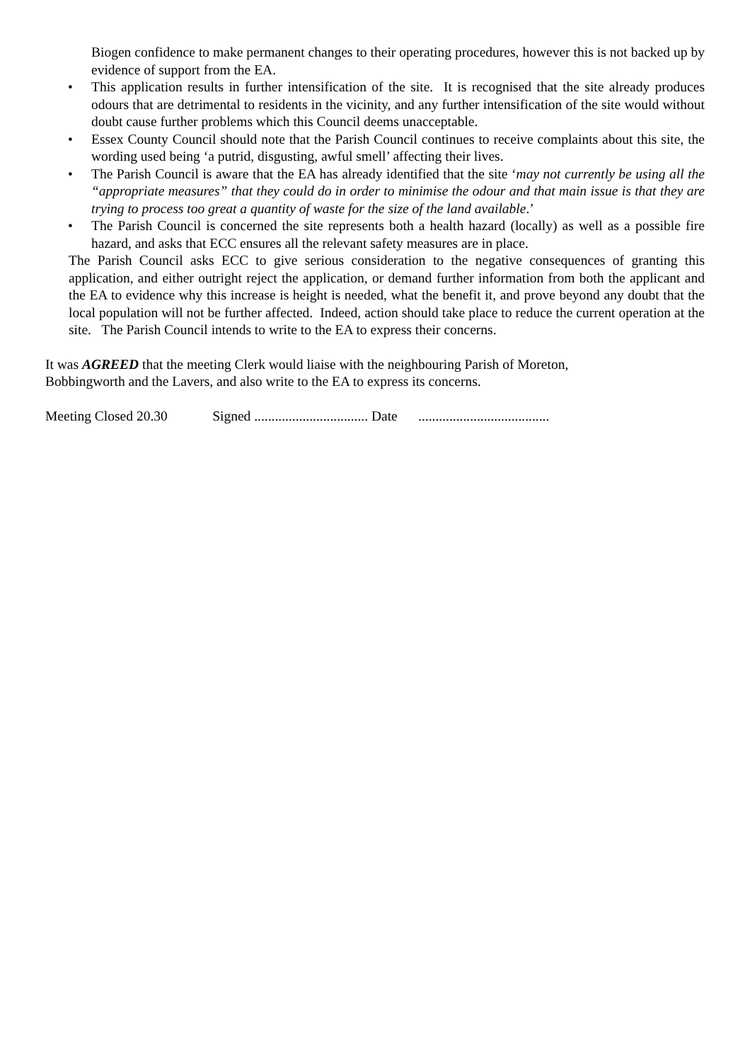Biogen confidence to make permanent changes to their operating procedures, however this is not backed up by evidence of support from the EA.
• This application results in further intensification of the site. It is recognised that the site already produces odours that are detrimental to residents in the vicinity, and any further intensification of the site would without doubt cause further problems which this Council deems unacceptable.
• Essex County Council should note that the Parish Council continues to receive complaints about this site, the wording used being ‘a putrid, disgusting, awful smell’ affecting their lives.
• The Parish Council is aware that the EA has already identified that the site ‘may not currently be using all the “appropriate measures” that they could do in order to minimise the odour and that main issue is that they are trying to process too great a quantity of waste for the size of the land available.’
• The Parish Council is concerned the site represents both a health hazard (locally) as well as a possible fire hazard, and asks that ECC ensures all the relevant safety measures are in place.
The Parish Council asks ECC to give serious consideration to the negative consequences of granting this application, and either outright reject the application, or demand further information from both the applicant and the EA to evidence why this increase is height is needed, what the benefit it, and prove beyond any doubt that the local population will not be further affected. Indeed, action should take place to reduce the current operation at the site. The Parish Council intends to write to the EA to express their concerns.
It was AGREED that the meeting Clerk would liaise with the neighbouring Parish of Moreton,
Bobbingworth and the Lavers, and also write to the EA to express its concerns.
Meeting Closed 20.30 Signed ................................. Date ......................................